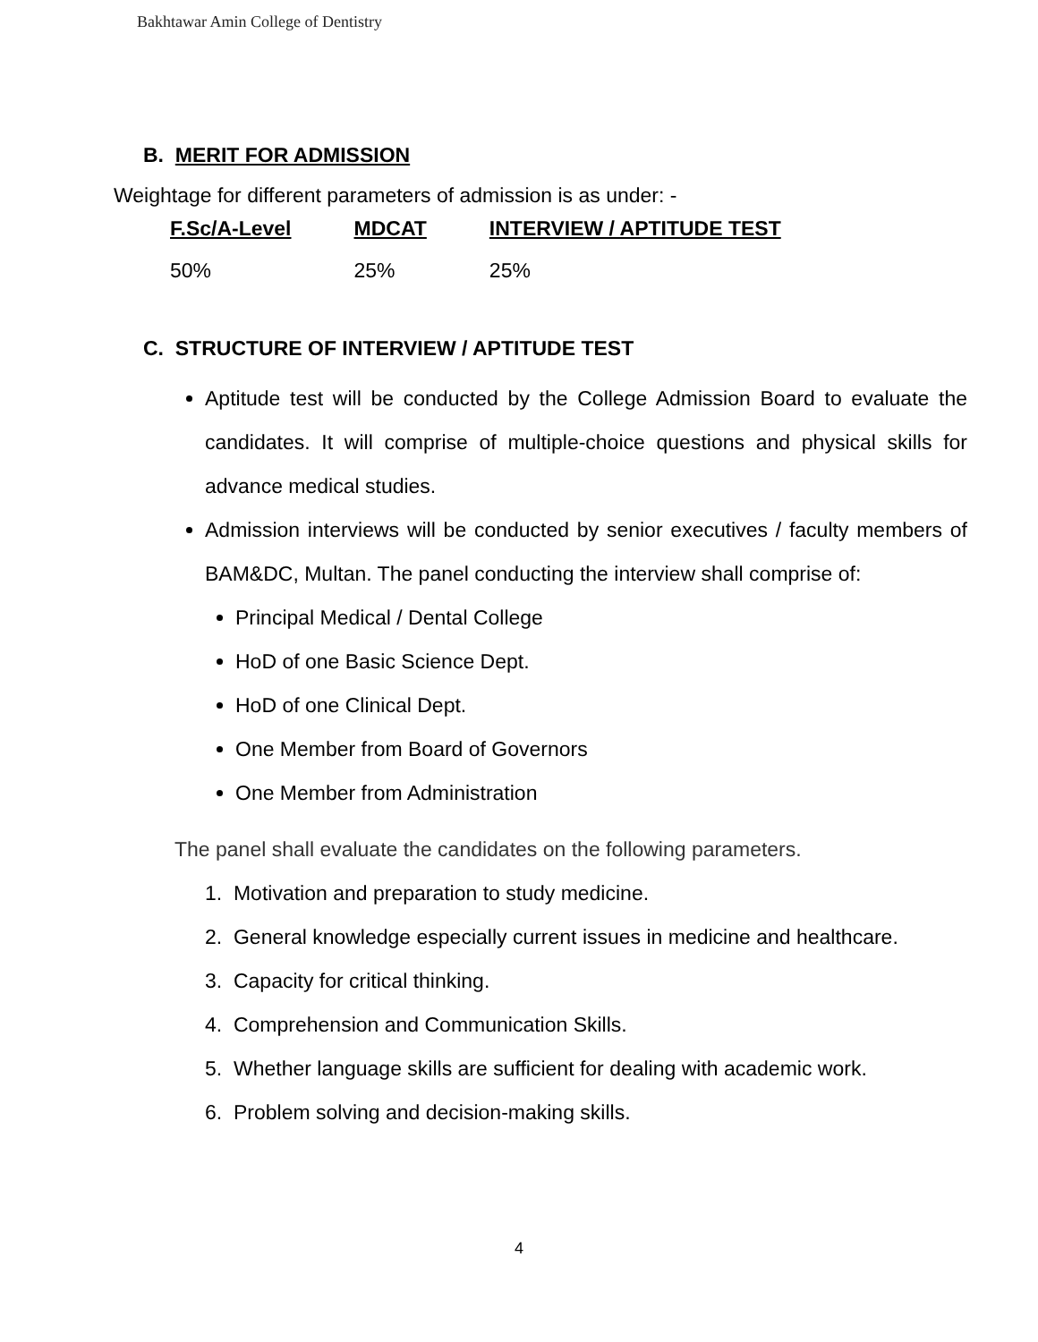Bakhtawar Amin College of Dentistry
B. MERIT FOR ADMISSION
Weightage for different parameters of admission is as under: -
| F.Sc/A-Level | MDCAT | INTERVIEW / APTITUDE TEST |
| --- | --- | --- |
| 50% | 25% | 25% |
C. STRUCTURE OF INTERVIEW / APTITUDE TEST
Aptitude test will be conducted by the College Admission Board to evaluate the candidates. It will comprise of multiple-choice questions and physical skills for advance medical studies.
Admission interviews will be conducted by senior executives / faculty members of BAM&DC, Multan. The panel conducting the interview shall comprise of:
Principal Medical / Dental College
HoD of one Basic Science Dept.
HoD of one Clinical Dept.
One Member from Board of Governors
One Member from Administration
The panel shall evaluate the candidates on the following parameters.
1. Motivation and preparation to study medicine.
2. General knowledge especially current issues in medicine and healthcare.
3. Capacity for critical thinking.
4. Comprehension and Communication Skills.
5. Whether language skills are sufficient for dealing with academic work.
6. Problem solving and decision-making skills.
4